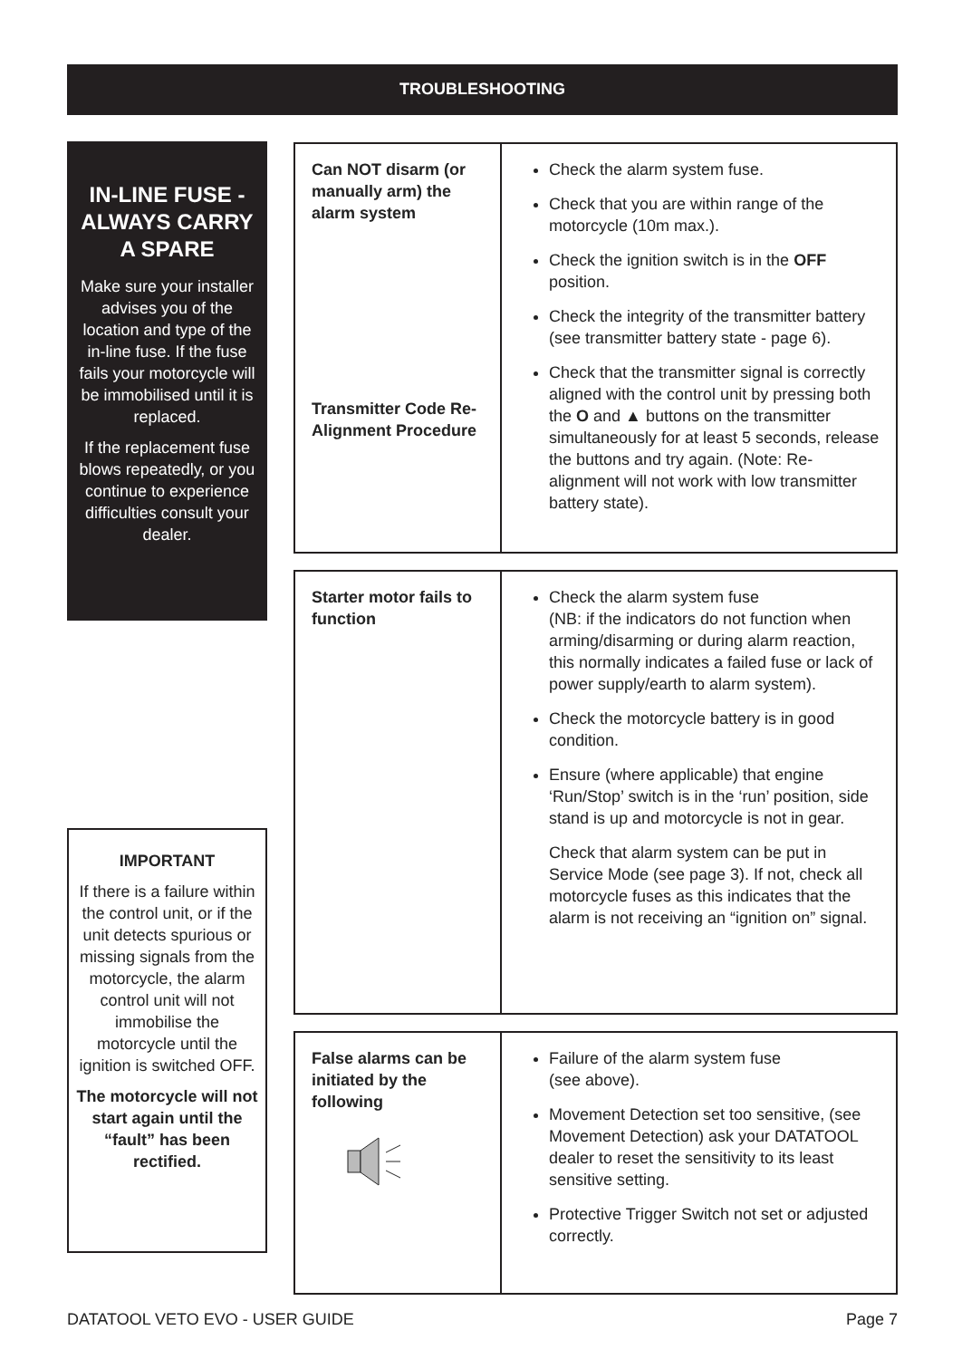TROUBLESHOOTING
IN-LINE FUSE - ALWAYS CARRY A SPARE
Make sure your installer advises you of the location and type of the in-line fuse. If the fuse fails your motorcycle will be immobilised until it is replaced.
If the replacement fuse blows repeatedly, or you continue to experience difficulties consult your dealer.
| Can NOT disarm (or manually arm) the alarm system Transmitter Code Re-Alignment Procedure | Check the alarm system fuse. Check that you are within range of the motorcycle (10m max.). Check the ignition switch is in the OFF position. Check the integrity of the transmitter battery (see transmitter battery state - page 6). Check that the transmitter signal is correctly aligned with the control unit by pressing both the O and ▲ buttons on the transmitter simultaneously for at least 5 seconds, release the buttons and try again. (Note: Re-alignment will not work with low transmitter battery state). |
| Starter motor fails to function | Check the alarm system fuse (NB: if the indicators do not function when arming/disarming or during alarm reaction, this normally indicates a failed fuse or lack of power supply/earth to alarm system). Check the motorcycle battery is in good condition. Ensure (where applicable) that engine ‘Run/Stop’ switch is in the ‘run’ position, side stand is up and motorcycle is not in gear. Check that alarm system can be put in Service Mode (see page 3). If not, check all motorcycle fuses as this indicates that the alarm is not receiving an “ignition on” signal. |
| False alarms can be initiated by the following | Failure of the alarm system fuse (see above). Movement Detection set too sensitive, (see Movement Detection) ask your DATATOOL dealer to reset the sensitivity to its least sensitive setting. Protective Trigger Switch not set or adjusted correctly. |
IMPORTANT
If there is a failure within the control unit, or if the unit detects spurious or missing signals from the motorcycle, the alarm control unit will not immobilise the motorcycle until the ignition is switched OFF.
The motorcycle will not start again until the “fault” has been rectified.
DATATOOL VETO EVO - USER GUIDE Page 7